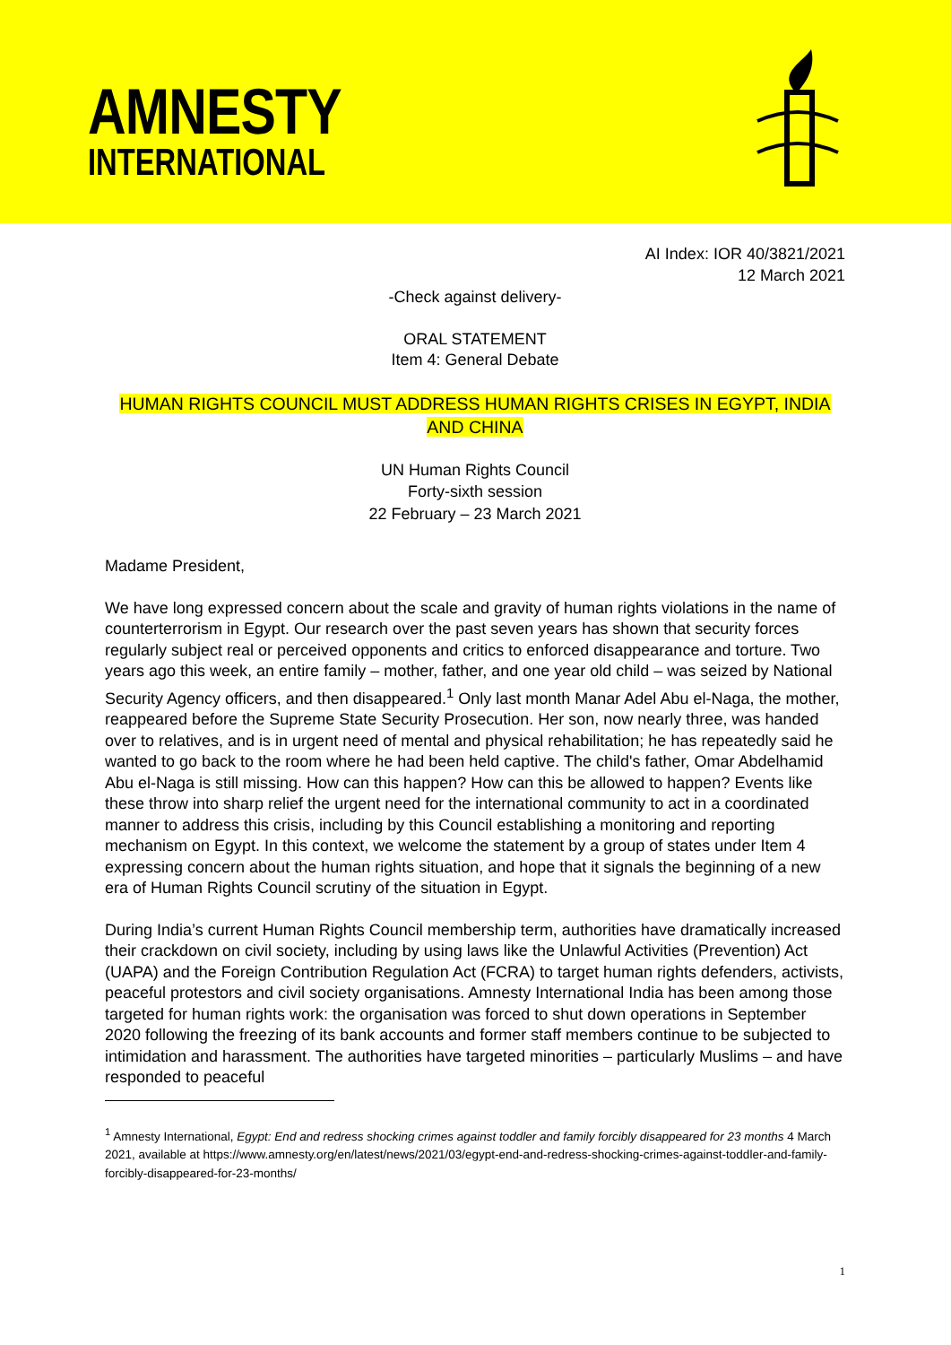AMNESTY
INTERNATIONAL
AI Index: IOR 40/3821/2021
12 March 2021
-Check against delivery-
ORAL STATEMENT
Item 4: General Debate
HUMAN RIGHTS COUNCIL MUST ADDRESS HUMAN RIGHTS CRISES IN EGYPT, INDIA AND CHINA
UN Human Rights Council
Forty-sixth session
22 February – 23 March 2021
Madame President,
We have long expressed concern about the scale and gravity of human rights violations in the name of counterterrorism in Egypt. Our research over the past seven years has shown that security forces regularly subject real or perceived opponents and critics to enforced disappearance and torture. Two years ago this week, an entire family – mother, father, and one year old child – was seized by National Security Agency officers, and then disappeared.<sup>1</sup> Only last month Manar Adel Abu el-Naga, the mother, reappeared before the Supreme State Security Prosecution. Her son, now nearly three, was handed over to relatives, and is in urgent need of mental and physical rehabilitation; he has repeatedly said he wanted to go back to the room where he had been held captive. The child's father, Omar Abdelhamid Abu el-Naga is still missing. How can this happen? How can this be allowed to happen? Events like these throw into sharp relief the urgent need for the international community to act in a coordinated manner to address this crisis, including by this Council establishing a monitoring and reporting mechanism on Egypt. In this context, we welcome the statement by a group of states under Item 4 expressing concern about the human rights situation, and hope that it signals the beginning of a new era of Human Rights Council scrutiny of the situation in Egypt.
During India’s current Human Rights Council membership term, authorities have dramatically increased their crackdown on civil society, including by using laws like the Unlawful Activities (Prevention) Act (UAPA) and the Foreign Contribution Regulation Act (FCRA) to target human rights defenders, activists, peaceful protestors and civil society organisations. Amnesty International India has been among those targeted for human rights work: the organisation was forced to shut down operations in September 2020 following the freezing of its bank accounts and former staff members continue to be subjected to intimidation and harassment. The authorities have targeted minorities – particularly Muslims – and have responded to peaceful
<sup>1</sup> Amnesty International, Egypt: End and redress shocking crimes against toddler and family forcibly disappeared for 23 months 4 March 2021, available at https://www.amnesty.org/en/latest/news/2021/03/egypt-end-and-redress-shocking-crimes-against-toddler-and-family-forcibly-disappeared-for-23-months/
1